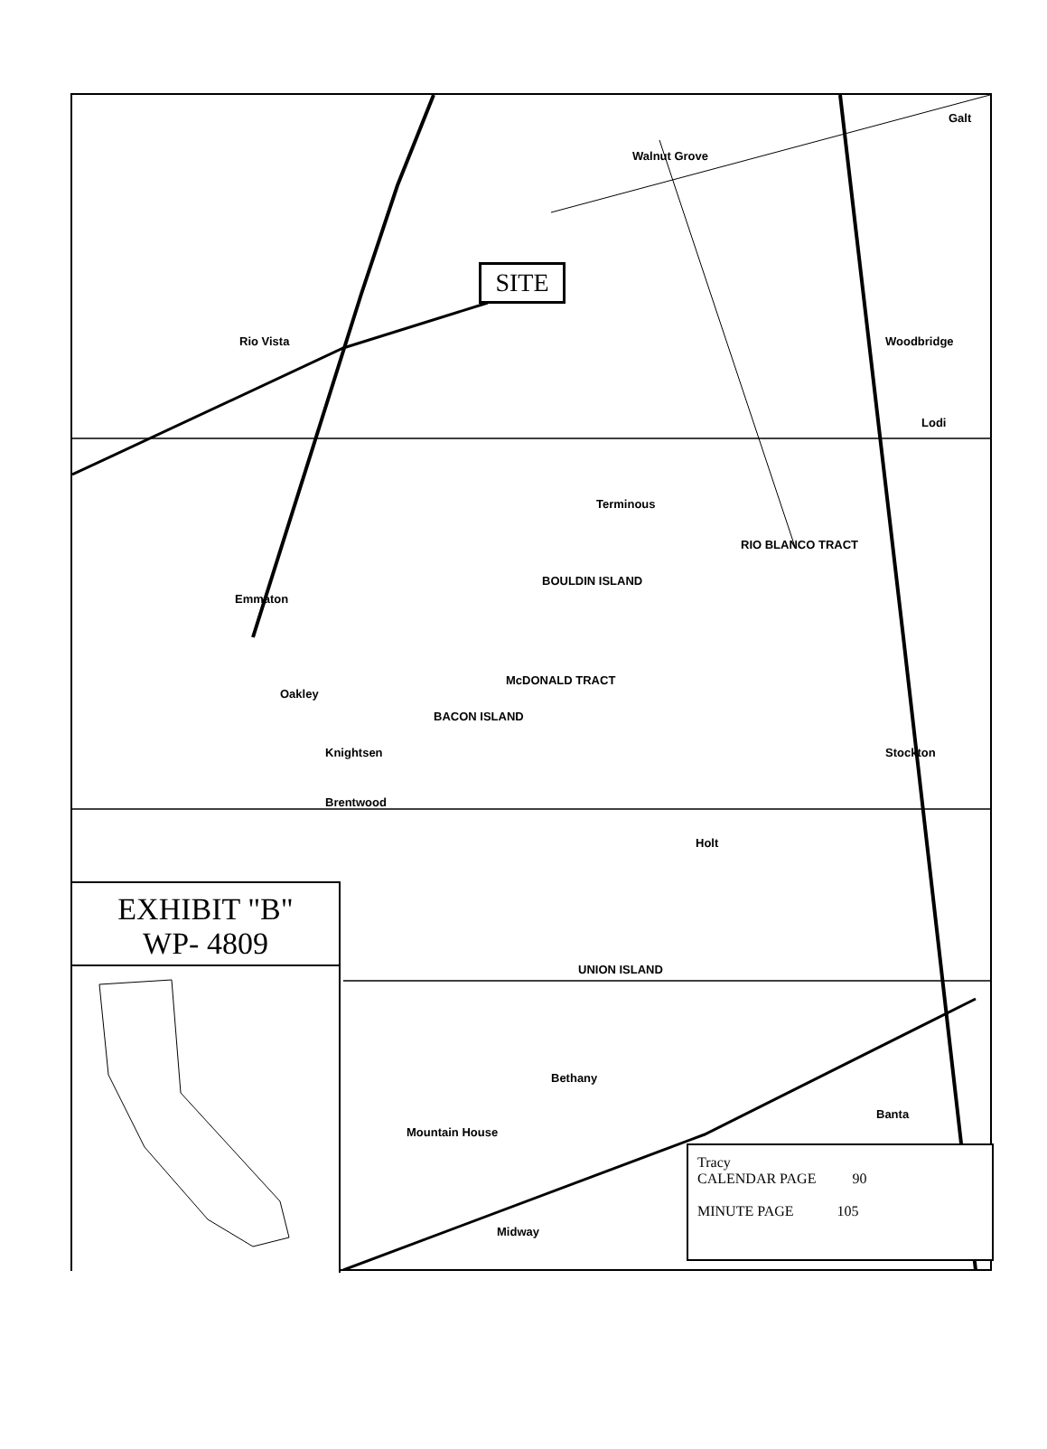SITE
Rio Vista
Walnut Grove
Galt
Lodi
Woodbridge
Stockton
Terminous
Emmaton
Oakley
Knightsen
Brentwood
Holt
Bethany
Mountain House
Banta
Midway
BOULDIN ISLAND
McDONALD TRACT
UNION ISLAND
RIO BLANCO TRACT
BACON ISLAND
Tracy
CALENDAR PAGE 90
MINUTE PAGE 105
EXHIBIT "B"
WP- 4809